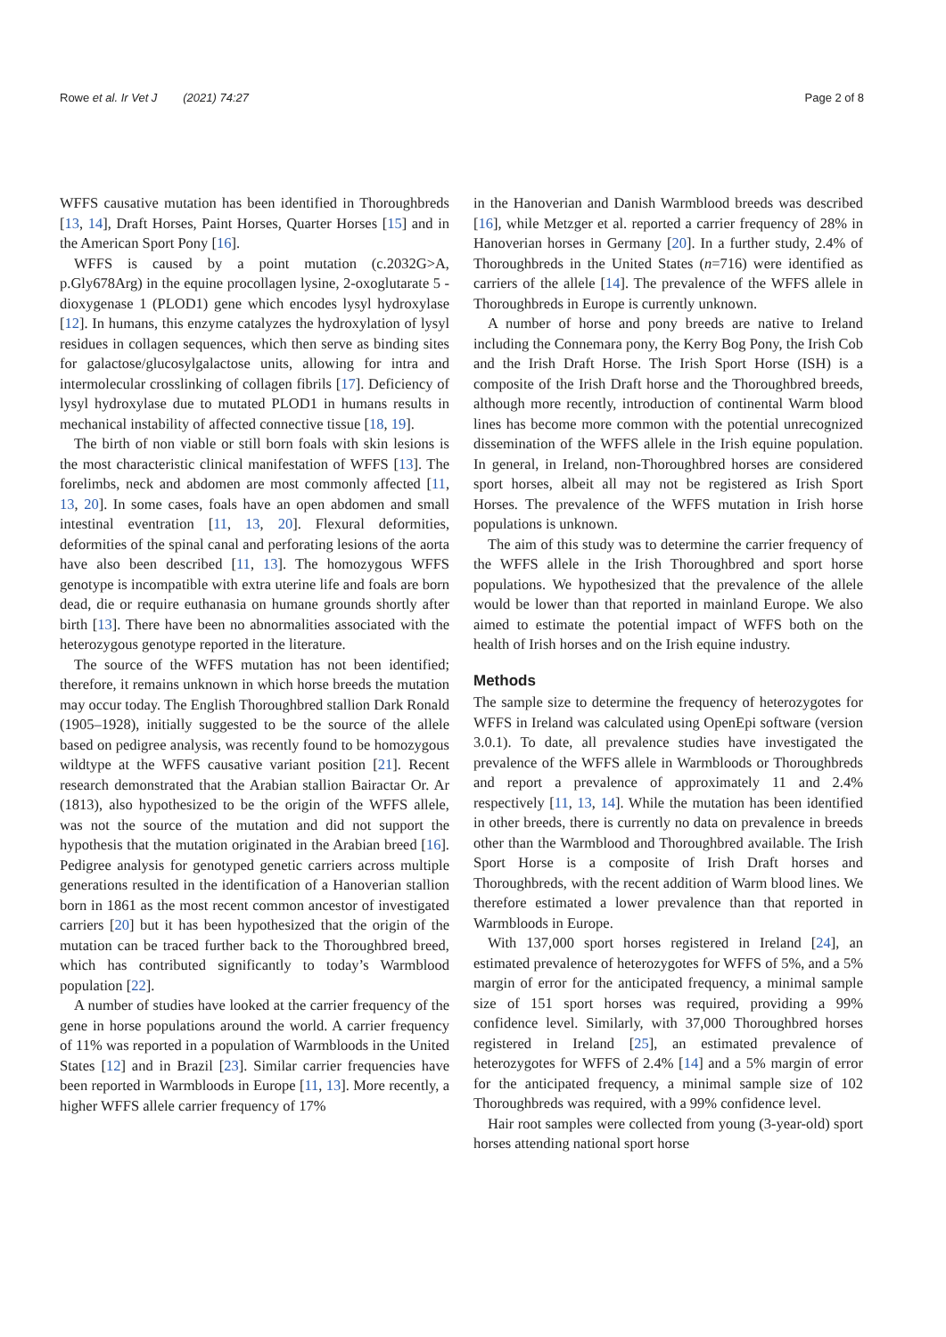Rowe et al. Ir Vet J (2021) 74:27
Page 2 of 8
WFFS causative mutation has been identified in Thoroughbreds [13, 14], Draft Horses, Paint Horses, Quarter Horses [15] and in the American Sport Pony [16].
WFFS is caused by a point mutation (c.2032G>A, p.Gly678Arg) in the equine procollagen lysine, 2-oxoglutarate 5 -dioxygenase 1 (PLOD1) gene which encodes lysyl hydroxylase [12]. In humans, this enzyme catalyzes the hydroxylation of lysyl residues in collagen sequences, which then serve as binding sites for galactose/glucosylgalactose units, allowing for intra and intermolecular crosslinking of collagen fibrils [17]. Deficiency of lysyl hydroxylase due to mutated PLOD1 in humans results in mechanical instability of affected connective tissue [18, 19].
The birth of non viable or still born foals with skin lesions is the most characteristic clinical manifestation of WFFS [13]. The forelimbs, neck and abdomen are most commonly affected [11, 13, 20]. In some cases, foals have an open abdomen and small intestinal eventration [11, 13, 20]. Flexural deformities, deformities of the spinal canal and perforating lesions of the aorta have also been described [11, 13]. The homozygous WFFS genotype is incompatible with extra uterine life and foals are born dead, die or require euthanasia on humane grounds shortly after birth [13]. There have been no abnormalities associated with the heterozygous genotype reported in the literature.
The source of the WFFS mutation has not been identified; therefore, it remains unknown in which horse breeds the mutation may occur today. The English Thoroughbred stallion Dark Ronald (1905–1928), initially suggested to be the source of the allele based on pedigree analysis, was recently found to be homozygous wildtype at the WFFS causative variant position [21]. Recent research demonstrated that the Arabian stallion Bairactar Or. Ar (1813), also hypothesized to be the origin of the WFFS allele, was not the source of the mutation and did not support the hypothesis that the mutation originated in the Arabian breed [16]. Pedigree analysis for genotyped genetic carriers across multiple generations resulted in the identification of a Hanoverian stallion born in 1861 as the most recent common ancestor of investigated carriers [20] but it has been hypothesized that the origin of the mutation can be traced further back to the Thoroughbred breed, which has contributed significantly to today’s Warmblood population [22].
A number of studies have looked at the carrier frequency of the gene in horse populations around the world. A carrier frequency of 11% was reported in a population of Warmbloods in the United States [12] and in Brazil [23]. Similar carrier frequencies have been reported in Warmbloods in Europe [11, 13]. More recently, a higher WFFS allele carrier frequency of 17%
in the Hanoverian and Danish Warmblood breeds was described [16], while Metzger et al. reported a carrier frequency of 28% in Hanoverian horses in Germany [20]. In a further study, 2.4% of Thoroughbreds in the United States (n=716) were identified as carriers of the allele [14]. The prevalence of the WFFS allele in Thoroughbreds in Europe is currently unknown.
A number of horse and pony breeds are native to Ireland including the Connemara pony, the Kerry Bog Pony, the Irish Cob and the Irish Draft Horse. The Irish Sport Horse (ISH) is a composite of the Irish Draft horse and the Thoroughbred breeds, although more recently, introduction of continental Warm blood lines has become more common with the potential unrecognized dissemination of the WFFS allele in the Irish equine population. In general, in Ireland, non-Thoroughbred horses are considered sport horses, albeit all may not be registered as Irish Sport Horses. The prevalence of the WFFS mutation in Irish horse populations is unknown.
The aim of this study was to determine the carrier frequency of the WFFS allele in the Irish Thoroughbred and sport horse populations. We hypothesized that the prevalence of the allele would be lower than that reported in mainland Europe. We also aimed to estimate the potential impact of WFFS both on the health of Irish horses and on the Irish equine industry.
Methods
The sample size to determine the frequency of heterozygotes for WFFS in Ireland was calculated using OpenEpi software (version 3.0.1). To date, all prevalence studies have investigated the prevalence of the WFFS allele in Warmbloods or Thoroughbreds and report a prevalence of approximately 11 and 2.4% respectively [11, 13, 14]. While the mutation has been identified in other breeds, there is currently no data on prevalence in breeds other than the Warmblood and Thoroughbred available. The Irish Sport Horse is a composite of Irish Draft horses and Thoroughbreds, with the recent addition of Warm blood lines. We therefore estimated a lower prevalence than that reported in Warmbloods in Europe.
With 137,000 sport horses registered in Ireland [24], an estimated prevalence of heterozygotes for WFFS of 5%, and a 5% margin of error for the anticipated frequency, a minimal sample size of 151 sport horses was required, providing a 99% confidence level. Similarly, with 37,000 Thoroughbred horses registered in Ireland [25], an estimated prevalence of heterozygotes for WFFS of 2.4% [14] and a 5% margin of error for the anticipated frequency, a minimal sample size of 102 Thoroughbreds was required, with a 99% confidence level.
Hair root samples were collected from young (3-year-old) sport horses attending national sport horse